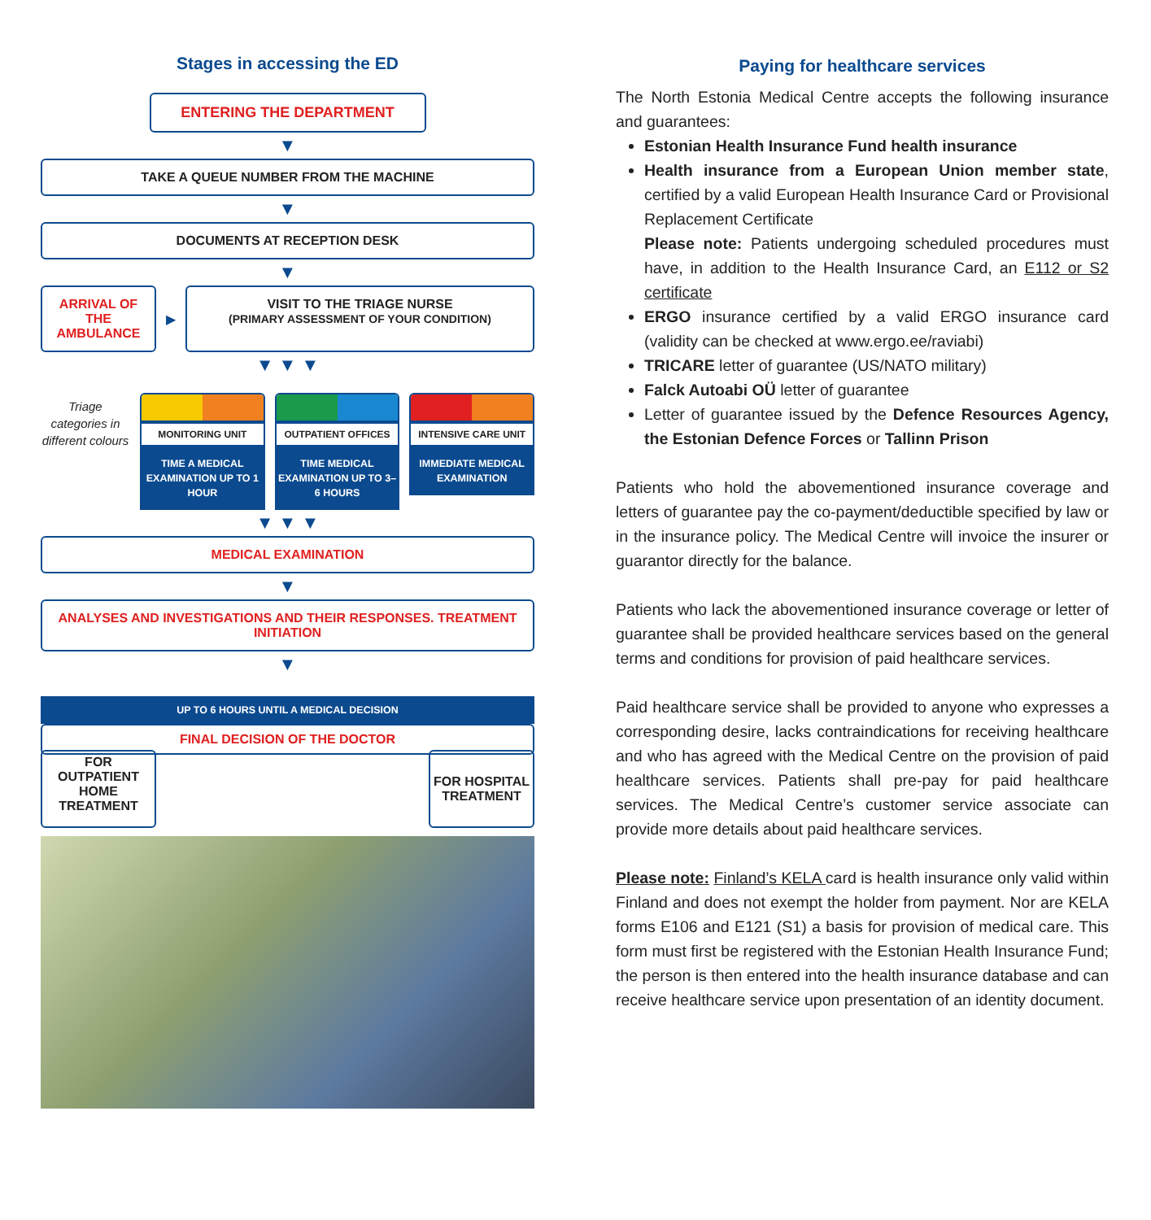Stages in accessing the ED
ENTERING THE DEPARTMENT
▼
TAKE A QUEUE NUMBER FROM THE MACHINE
▼
DOCUMENTS AT RECEPTION DESK
▼
ARRIVAL OF THE AMBULANCE
▶
VISIT TO THE TRIAGE NURSE
(PRIMARY ASSESSMENT OF YOUR CONDITION)
▼ ▼ ▼
Triage categories in different colours
MONITORING UNIT
TIME A MEDICAL EXAMINATION UP TO 1 HOUR
OUTPATIENT OFFICES
TIME MEDICAL EXAMINATION UP TO 3–6 HOURS
INTENSIVE CARE UNIT
IMMEDIATE MEDICAL EXAMINATION
▼ ▼ ▼
MEDICAL EXAMINATION
▼
ANALYSES AND INVESTIGATIONS AND THEIR RESPONSES. TREATMENT INITIATION
▼
UP TO 6 HOURS UNTIL A MEDICAL DECISION
FINAL DECISION OF THE DOCTOR
FOR OUTPATIENT HOME TREATMENT
FOR HOSPITAL TREATMENT
Paying for healthcare services
The North Estonia Medical Centre accepts the following insurance and guarantees:
Estonian Health Insurance Fund health insurance
Health insurance from a European Union member state, certified by a valid European Health Insurance Card or Provisional Replacement Certificate
Please note: Patients undergoing scheduled procedures must have, in addition to the Health Insurance Card, an E112 or S2 certificate
ERGO insurance certified by a valid ERGO insurance card (validity can be checked at www.ergo.ee/raviabi)
TRICARE letter of guarantee (US/NATO military)
Falck Autoabi OÜ letter of guarantee
Letter of guarantee issued by the Defence Resources Agency, the Estonian Defence Forces or Tallinn Prison
Patients who hold the abovementioned insurance coverage and letters of guarantee pay the co-payment/deductible specified by law or in the insurance policy. The Medical Centre will invoice the insurer or guarantor directly for the balance.
Patients who lack the abovementioned insurance coverage or letter of guarantee shall be provided healthcare services based on the general terms and conditions for provision of paid healthcare services.
Paid healthcare service shall be provided to anyone who expresses a corresponding desire, lacks contraindications for receiving healthcare and who has agreed with the Medical Centre on the provision of paid healthcare services. Patients shall pre-pay for paid healthcare services. The Medical Centre’s customer service associate can provide more details about paid healthcare services.
Please note: Finland’s KELA card is health insurance only valid within Finland and does not exempt the holder from payment. Nor are KELA forms E106 and E121 (S1) a basis for provision of medical care. This form must first be registered with the Estonian Health Insurance Fund; the person is then entered into the health insurance database and can receive healthcare service upon presentation of an identity document.